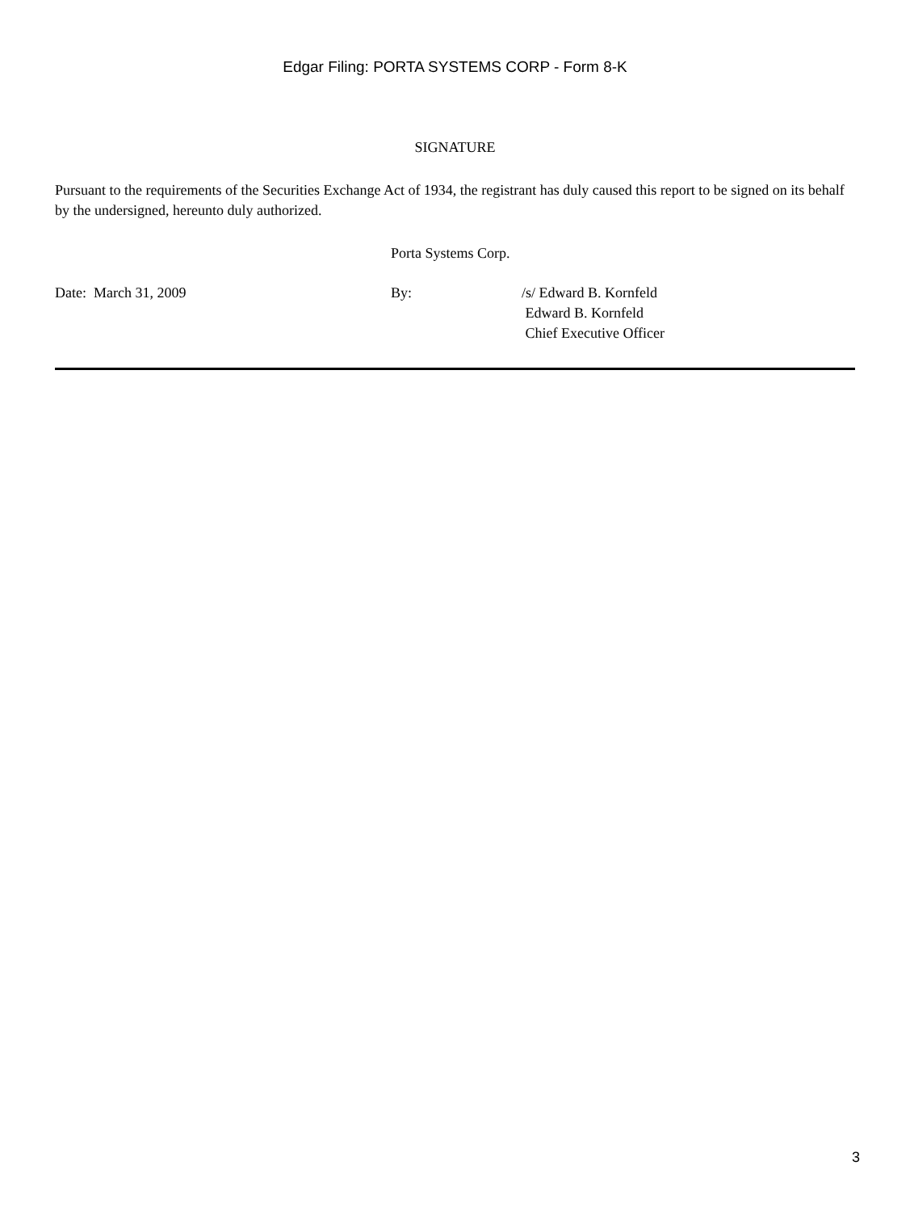Edgar Filing: PORTA SYSTEMS CORP - Form 8-K
SIGNATURE
Pursuant to the requirements of the Securities Exchange Act of 1934, the registrant has duly caused this report to be signed on its behalf by the undersigned, hereunto duly authorized.
Porta Systems Corp.
| Date: March 31, 2009 | By: | /s/ Edward B. Kornfeld Edward B. Kornfeld Chief Executive Officer |
3